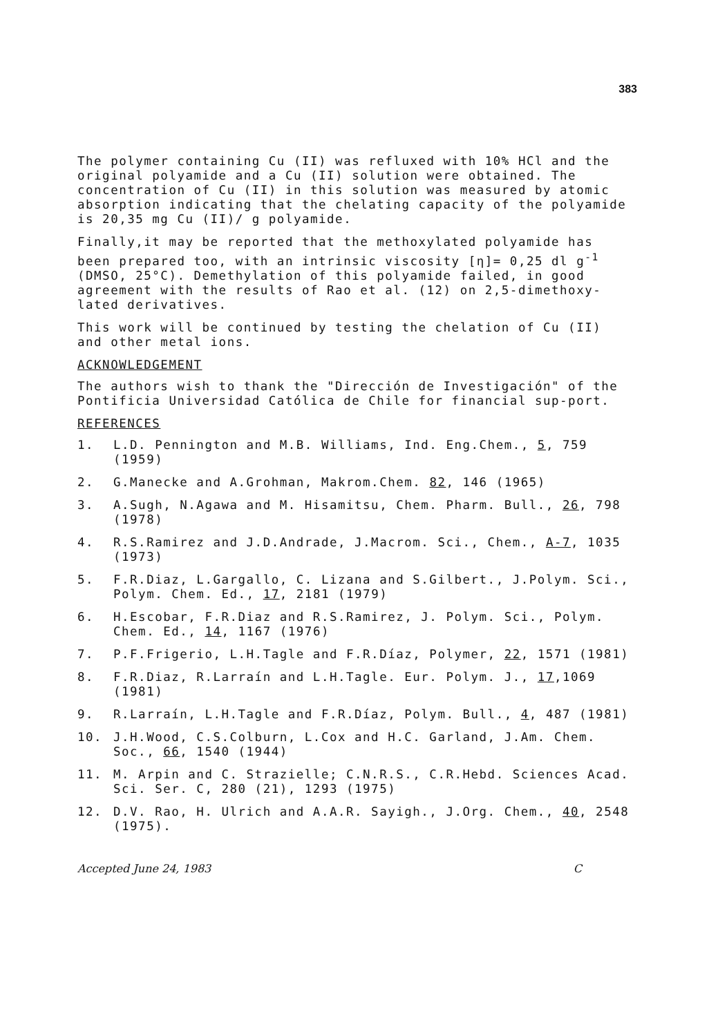383
The polymer containing Cu (II) was refluxed with 10% HCl and the original polyamide and a Cu (II) solution were obtained. The concentration of Cu (II) in this solution was measured by atomic absorption indicating that the chelating capacity of the polyamide is 20,35 mg Cu (II)/ g polyamide.
Finally,it may be reported that the methoxylated polyamide has been prepared too, with an intrinsic viscosity [η]= 0,25 dl g<sup>-1</sup> (DMSO, 25°C). Demethylation of this polyamide failed, in good agreement with the results of Rao et al. (12) on 2,5-dimethoxy-lated derivatives.
This work will be continued by testing the chelation of Cu (II) and other metal ions.
ACKNOWLEDGEMENT
The authors wish to thank the "Dirección de Investigación" of the Pontificia Universidad Católica de Chile for financial sup-port.
REFERENCES
1. L.D. Pennington and M.B. Williams, Ind. Eng.Chem., 5, 759 (1959)
2. G.Manecke and A.Grohman, Makrom.Chem. 82, 146 (1965)
3. A.Sugh, N.Agawa and M. Hisamitsu, Chem. Pharm. Bull., 26, 798 (1978)
4. R.S.Ramirez and J.D.Andrade, J.Macrom. Sci., Chem., A-7, 1035 (1973)
5. F.R.Diaz, L.Gargallo, C. Lizana and S.Gilbert., J.Polym. Sci., Polym. Chem. Ed., 17, 2181 (1979)
6. H.Escobar, F.R.Diaz and R.S.Ramirez, J. Polym. Sci., Polym. Chem. Ed., 14, 1167 (1976)
7. P.F.Frigerio, L.H.Tagle and F.R.Díaz, Polymer, 22, 1571 (1981)
8. F.R.Diaz, R.Larraín and L.H.Tagle. Eur. Polym. J., 17,1069 (1981)
9. R.Larraín, L.H.Tagle and F.R.Díaz, Polym. Bull., 4, 487 (1981)
10. J.H.Wood, C.S.Colburn, L.Cox and H.C. Garland, J.Am. Chem. Soc., 66, 1540 (1944)
11. M. Arpin and C. Strazielle; C.N.R.S., C.R.Hebd. Sciences Acad. Sci. Ser. C, 280 (21), 1293 (1975)
12. D.V. Rao, H. Ulrich and A.A.R. Sayigh., J.Org. Chem., 40, 2548 (1975).
Accepted June 24, 1983 C